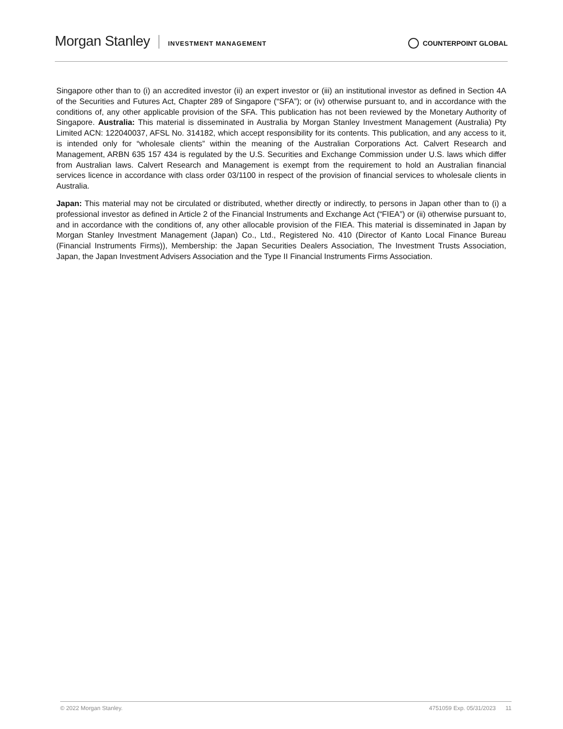Morgan Stanley INVESTMENT MANAGEMENT COUNTERPOINT GLOBAL
Singapore other than to (i) an accredited investor (ii) an expert investor or (iii) an institutional investor as defined in Section 4A of the Securities and Futures Act, Chapter 289 of Singapore (“SFA”); or (iv) otherwise pursuant to, and in accordance with the conditions of, any other applicable provision of the SFA. This publication has not been reviewed by the Monetary Authority of Singapore. Australia: This material is disseminated in Australia by Morgan Stanley Investment Management (Australia) Pty Limited ACN: 122040037, AFSL No. 314182, which accept responsibility for its contents. This publication, and any access to it, is intended only for “wholesale clients” within the meaning of the Australian Corporations Act. Calvert Research and Management, ARBN 635 157 434 is regulated by the U.S. Securities and Exchange Commission under U.S. laws which differ from Australian laws. Calvert Research and Management is exempt from the requirement to hold an Australian financial services licence in accordance with class order 03/1100 in respect of the provision of financial services to wholesale clients in Australia.
Japan: This material may not be circulated or distributed, whether directly or indirectly, to persons in Japan other than to (i) a professional investor as defined in Article 2 of the Financial Instruments and Exchange Act (“FIEA”) or (ii) otherwise pursuant to, and in accordance with the conditions of, any other allocable provision of the FIEA. This material is disseminated in Japan by Morgan Stanley Investment Management (Japan) Co., Ltd., Registered No. 410 (Director of Kanto Local Finance Bureau (Financial Instruments Firms)), Membership: the Japan Securities Dealers Association, The Investment Trusts Association, Japan, the Japan Investment Advisers Association and the Type II Financial Instruments Firms Association.
© 2022 Morgan Stanley. 4751059 Exp. 05/31/2023 11